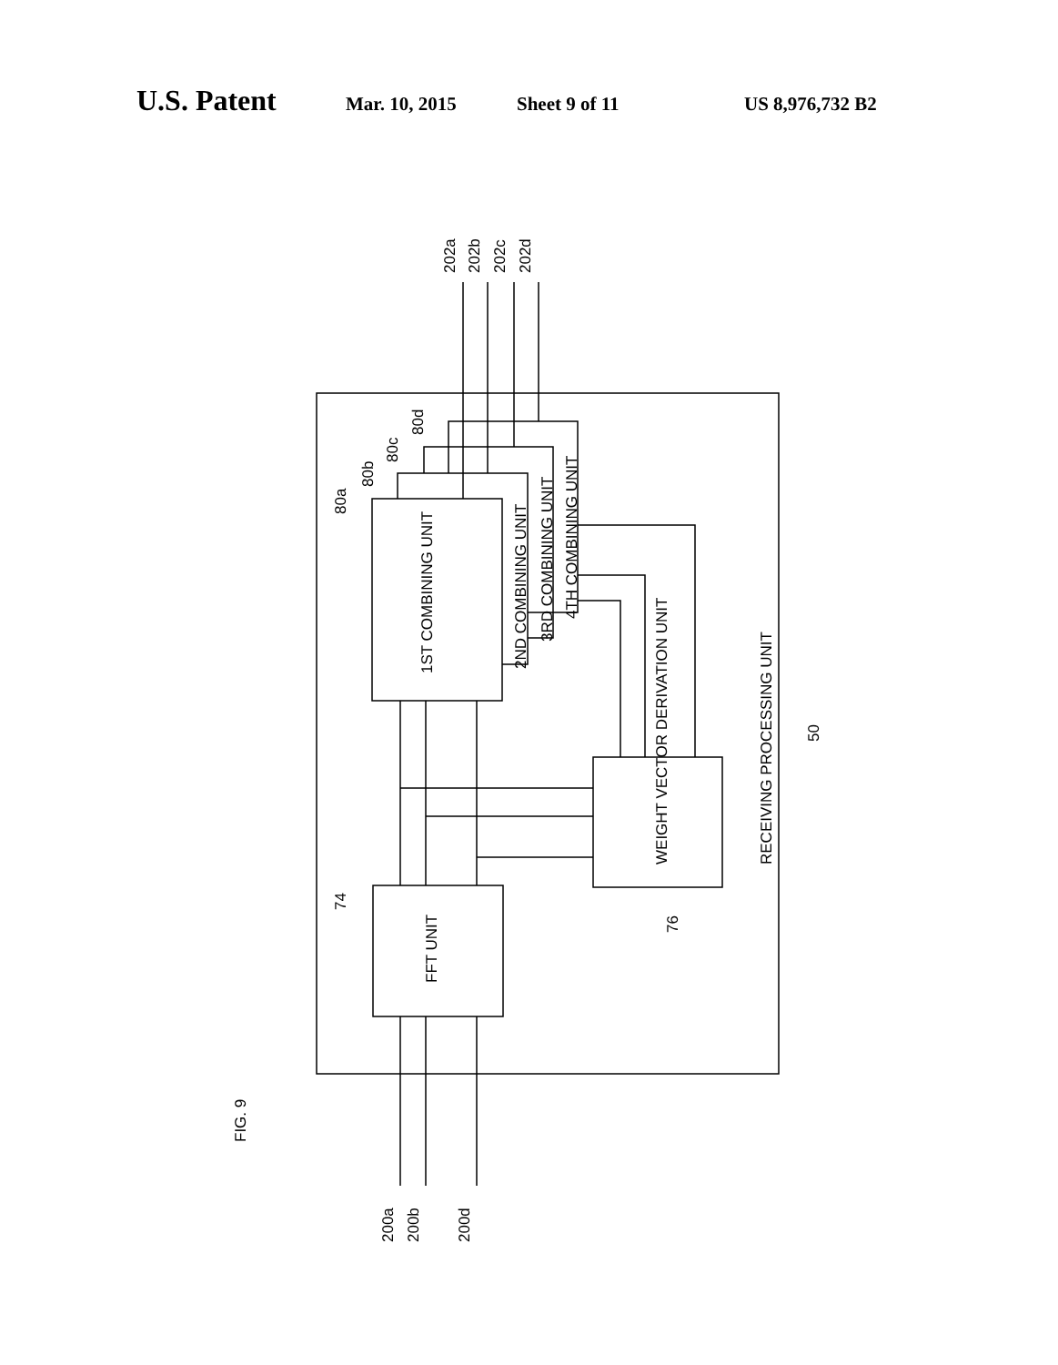U.S. Patent Mar. 10, 2015 Sheet 9 of 11 US 8,976,732 B2
FIG. 9
FFT UNIT
WEIGHT VECTOR DERIVATION UNIT
1ST COMBINING UNIT
2ND COMBINING UNIT
3RD COMBINING UNIT
4TH COMBINING UNIT
RECEIVING PROCESSING UNIT
50
74
76
80a
80b
80c
80d
202a
202b
202c
202d
200a
200b
200d